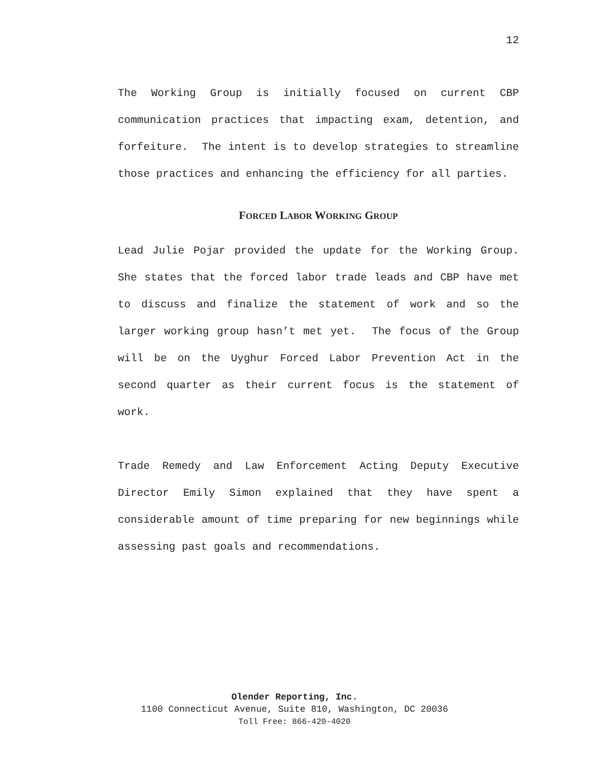12
The Working Group is initially focused on current CBP communication practices that impacting exam, detention, and forfeiture. The intent is to develop strategies to streamline those practices and enhancing the efficiency for all parties.
FORCED LABOR WORKING GROUP
Lead Julie Pojar provided the update for the Working Group. She states that the forced labor trade leads and CBP have met to discuss and finalize the statement of work and so the larger working group hasn’t met yet. The focus of the Group will be on the Uyghur Forced Labor Prevention Act in the second quarter as their current focus is the statement of work.
Trade Remedy and Law Enforcement Acting Deputy Executive Director Emily Simon explained that they have spent a considerable amount of time preparing for new beginnings while assessing past goals and recommendations.
Olender Reporting, Inc.
1100 Connecticut Avenue, Suite 810, Washington, DC 20036
Toll Free: 866-420-4020